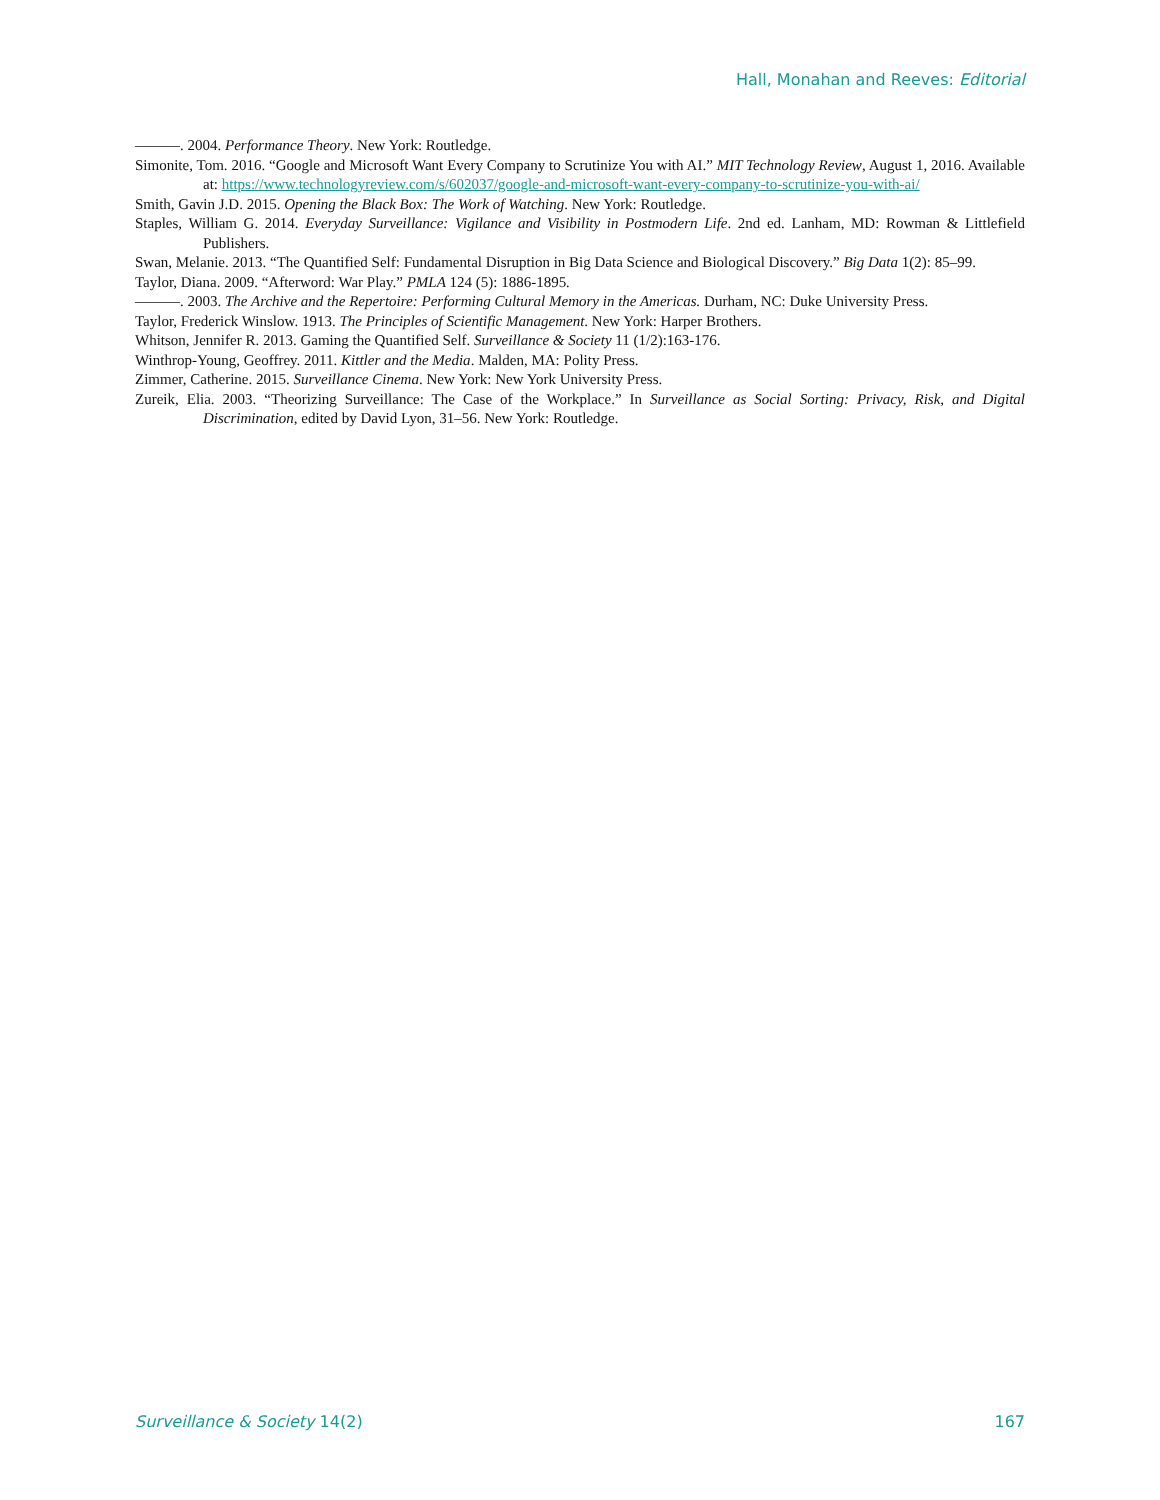Hall, Monahan and Reeves: Editorial
———. 2004. Performance Theory. New York: Routledge.
Simonite, Tom. 2016. “Google and Microsoft Want Every Company to Scrutinize You with AI.” MIT Technology Review, August 1, 2016. Available at: https://www.technologyreview.com/s/602037/google-and-microsoft-want-every-company-to-scrutinize-you-with-ai/
Smith, Gavin J.D. 2015. Opening the Black Box: The Work of Watching. New York: Routledge.
Staples, William G. 2014. Everyday Surveillance: Vigilance and Visibility in Postmodern Life. 2nd ed. Lanham, MD: Rowman & Littlefield Publishers.
Swan, Melanie. 2013. “The Quantified Self: Fundamental Disruption in Big Data Science and Biological Discovery.” Big Data 1(2): 85–99.
Taylor, Diana. 2009. “Afterword: War Play.” PMLA 124 (5): 1886-1895.
———. 2003. The Archive and the Repertoire: Performing Cultural Memory in the Americas. Durham, NC: Duke University Press.
Taylor, Frederick Winslow. 1913. The Principles of Scientific Management. New York: Harper Brothers.
Whitson, Jennifer R. 2013. Gaming the Quantified Self. Surveillance & Society 11 (1/2):163-176.
Winthrop-Young, Geoffrey. 2011. Kittler and the Media. Malden, MA: Polity Press.
Zimmer, Catherine. 2015. Surveillance Cinema. New York: New York University Press.
Zureik, Elia. 2003. “Theorizing Surveillance: The Case of the Workplace.” In Surveillance as Social Sorting: Privacy, Risk, and Digital Discrimination, edited by David Lyon, 31–56. New York: Routledge.
Surveillance & Society 14(2) 167